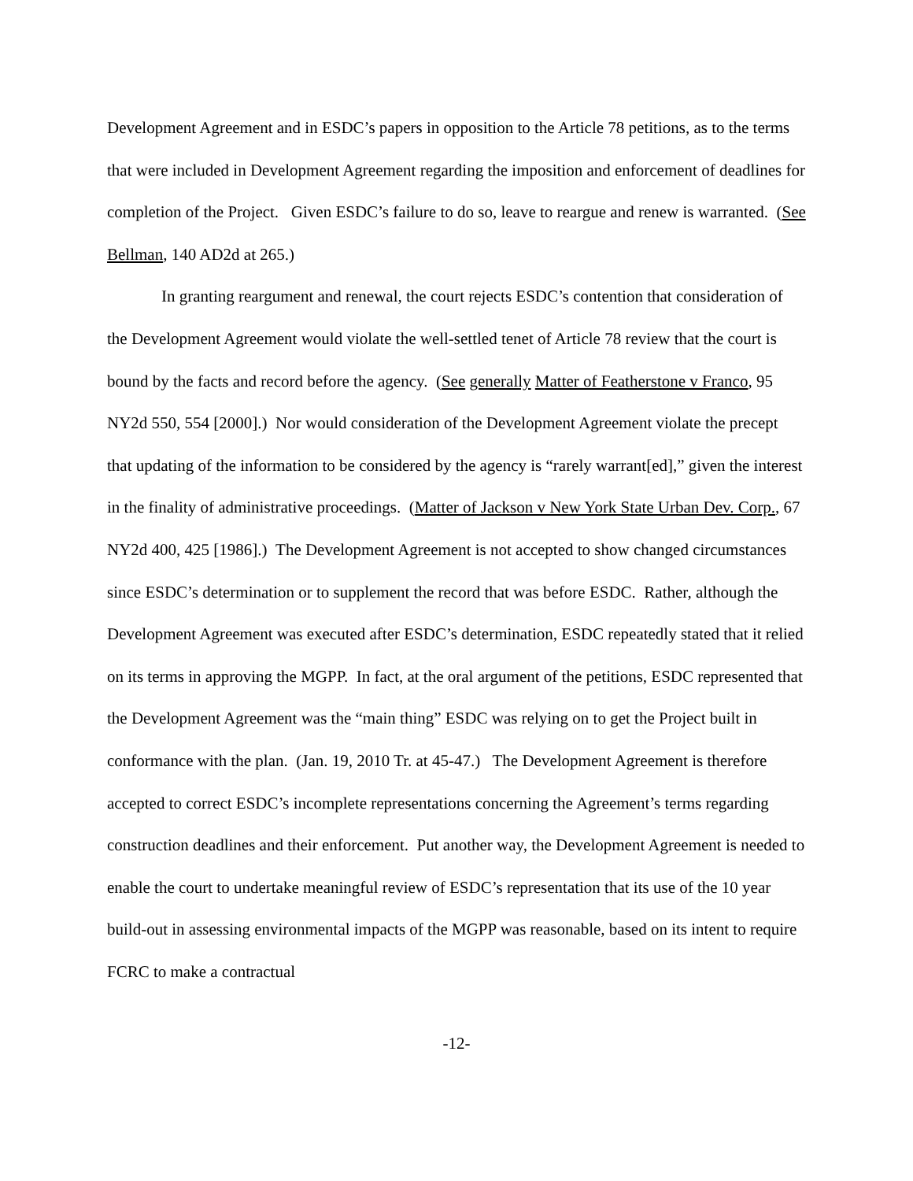Development Agreement and in ESDC’s papers in opposition to the Article 78 petitions, as to the terms that were included in Development Agreement regarding the imposition and enforcement of deadlines for completion of the Project. Given ESDC’s failure to do so, leave to reargue and renew is warranted. (See Bellman, 140 AD2d at 265.)
In granting reargument and renewal, the court rejects ESDC’s contention that consideration of the Development Agreement would violate the well-settled tenet of Article 78 review that the court is bound by the facts and record before the agency. (See generally Matter of Featherstone v Franco, 95 NY2d 550, 554 [2000].) Nor would consideration of the Development Agreement violate the precept that updating of the information to be considered by the agency is “rarely warrant[ed],” given the interest in the finality of administrative proceedings. (Matter of Jackson v New York State Urban Dev. Corp., 67 NY2d 400, 425 [1986].) The Development Agreement is not accepted to show changed circumstances since ESDC’s determination or to supplement the record that was before ESDC. Rather, although the Development Agreement was executed after ESDC’s determination, ESDC repeatedly stated that it relied on its terms in approving the MGPP. In fact, at the oral argument of the petitions, ESDC represented that the Development Agreement was the “main thing” ESDC was relying on to get the Project built in conformance with the plan. (Jan. 19, 2010 Tr. at 45-47.) The Development Agreement is therefore accepted to correct ESDC’s incomplete representations concerning the Agreement’s terms regarding construction deadlines and their enforcement. Put another way, the Development Agreement is needed to enable the court to undertake meaningful review of ESDC’s representation that its use of the 10 year build-out in assessing environmental impacts of the MGPP was reasonable, based on its intent to require FCRC to make a contractual
-12-